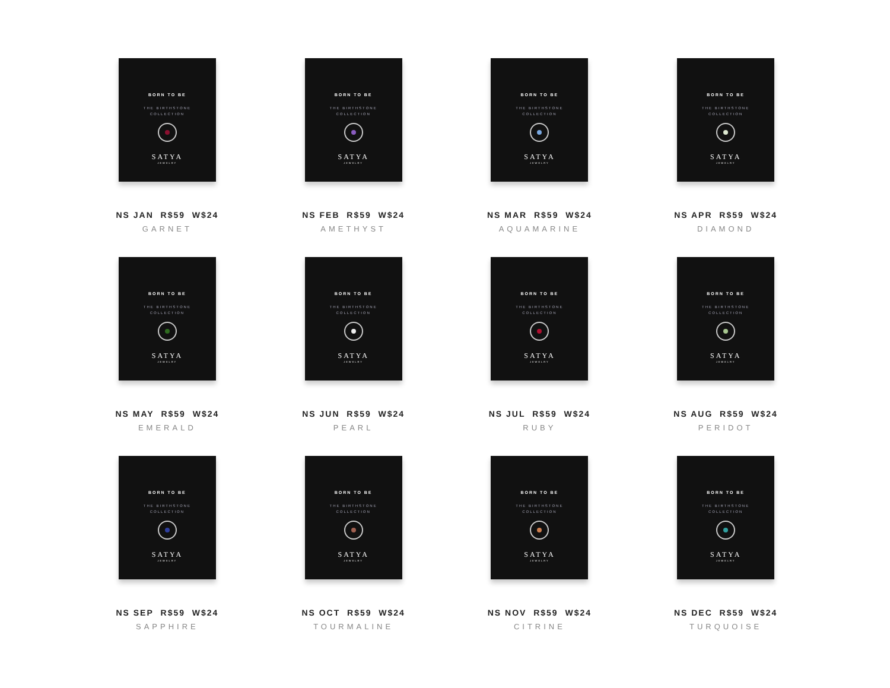BORN TO BE
THE BIRTHSTONE
COLLECTION
SATYA
JEWELRY
NS JAN R$59 W$24
GARNET
BORN TO BE
THE BIRTHSTONE
COLLECTION
SATYA
JEWELRY
NS FEB R$59 W$24
AMETHYST
BORN TO BE
THE BIRTHSTONE
COLLECTION
SATYA
JEWELRY
NS MAR R$59 W$24
AQUAMARINE
BORN TO BE
THE BIRTHSTONE
COLLECTION
SATYA
JEWELRY
NS APR R$59 W$24
DIAMOND
BORN TO BE
THE BIRTHSTONE
COLLECTION
SATYA
JEWELRY
NS MAY R$59 W$24
EMERALD
BORN TO BE
THE BIRTHSTONE
COLLECTION
SATYA
JEWELRY
NS JUN R$59 W$24
PEARL
BORN TO BE
THE BIRTHSTONE
COLLECTION
SATYA
JEWELRY
NS JUL R$59 W$24
RUBY
BORN TO BE
THE BIRTHSTONE
COLLECTION
SATYA
JEWELRY
NS AUG R$59 W$24
PERIDOT
BORN TO BE
THE BIRTHSTONE
COLLECTION
SATYA
JEWELRY
NS SEP R$59 W$24
SAPPHIRE
BORN TO BE
THE BIRTHSTONE
COLLECTION
SATYA
JEWELRY
NS OCT R$59 W$24
TOURMALINE
BORN TO BE
THE BIRTHSTONE
COLLECTION
SATYA
JEWELRY
NS NOV R$59 W$24
CITRINE
BORN TO BE
THE BIRTHSTONE
COLLECTION
SATYA
JEWELRY
NS DEC R$59 W$24
TURQUOISE